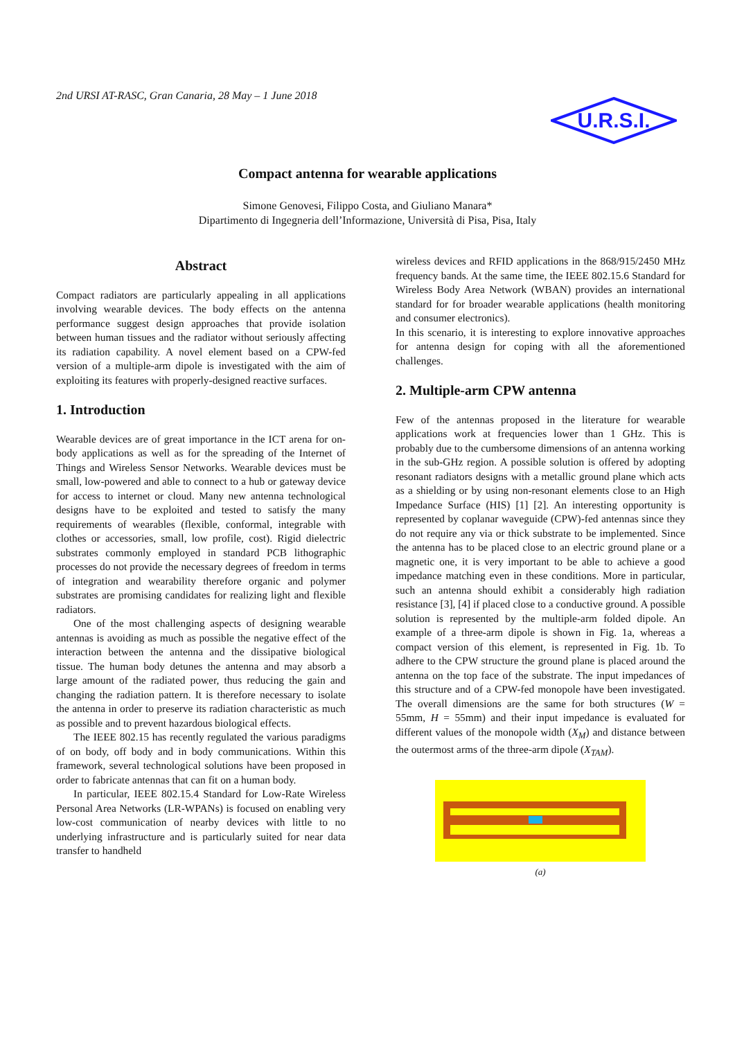2nd URSI AT-RASC, Gran Canaria, 28 May – 1 June 2018
U.R.S.I.
Compact antenna for wearable applications
Simone Genovesi, Filippo Costa, and Giuliano Manara*
Dipartimento di Ingegneria dell’Informazione, Università di Pisa, Pisa, Italy
Abstract
Compact radiators are particularly appealing in all applications involving wearable devices. The body effects on the antenna performance suggest design approaches that provide isolation between human tissues and the radiator without seriously affecting its radiation capability. A novel element based on a CPW-fed version of a multiple-arm dipole is investigated with the aim of exploiting its features with properly-designed reactive surfaces.
1. Introduction
Wearable devices are of great importance in the ICT arena for on-body applications as well as for the spreading of the Internet of Things and Wireless Sensor Networks. Wearable devices must be small, low-powered and able to connect to a hub or gateway device for access to internet or cloud. Many new antenna technological designs have to be exploited and tested to satisfy the many requirements of wearables (flexible, conformal, integrable with clothes or accessories, small, low profile, cost). Rigid dielectric substrates commonly employed in standard PCB lithographic processes do not provide the necessary degrees of freedom in terms of integration and wearability therefore organic and polymer substrates are promising candidates for realizing light and flexible radiators.
One of the most challenging aspects of designing wearable antennas is avoiding as much as possible the negative effect of the interaction between the antenna and the dissipative biological tissue. The human body detunes the antenna and may absorb a large amount of the radiated power, thus reducing the gain and changing the radiation pattern. It is therefore necessary to isolate the antenna in order to preserve its radiation characteristic as much as possible and to prevent hazardous biological effects.
The IEEE 802.15 has recently regulated the various paradigms of on body, off body and in body communications. Within this framework, several technological solutions have been proposed in order to fabricate antennas that can fit on a human body.
In particular, IEEE 802.15.4 Standard for Low-Rate Wireless Personal Area Networks (LR-WPANs) is focused on enabling very low-cost communication of nearby devices with little to no underlying infrastructure and is particularly suited for near data transfer to handheld
wireless devices and RFID applications in the 868/915/2450 MHz frequency bands. At the same time, the IEEE 802.15.6 Standard for Wireless Body Area Network (WBAN) provides an international standard for for broader wearable applications (health monitoring and consumer electronics).
In this scenario, it is interesting to explore innovative approaches for antenna design for coping with all the aforementioned challenges.
2. Multiple-arm CPW antenna
Few of the antennas proposed in the literature for wearable applications work at frequencies lower than 1 GHz. This is probably due to the cumbersome dimensions of an antenna working in the sub-GHz region. A possible solution is offered by adopting resonant radiators designs with a metallic ground plane which acts as a shielding or by using non-resonant elements close to an High Impedance Surface (HIS) [1] [2]. An interesting opportunity is represented by coplanar waveguide (CPW)-fed antennas since they do not require any via or thick substrate to be implemented. Since the antenna has to be placed close to an electric ground plane or a magnetic one, it is very important to be able to achieve a good impedance matching even in these conditions. More in particular, such an antenna should exhibit a considerably high radiation resistance [3], [4] if placed close to a conductive ground. A possible solution is represented by the multiple-arm folded dipole. An example of a three-arm dipole is shown in Fig. 1a, whereas a compact version of this element, is represented in Fig. 1b. To adhere to the CPW structure the ground plane is placed around the antenna on the top face of the substrate. The input impedances of this structure and of a CPW-fed monopole have been investigated. The overall dimensions are the same for both structures (W = 55mm, H = 55mm) and their input impedance is evaluated for different values of the monopole width (X<sub>M</sub>) and distance between the outermost arms of the three-arm dipole (X<sub>TAM</sub>).
(a)